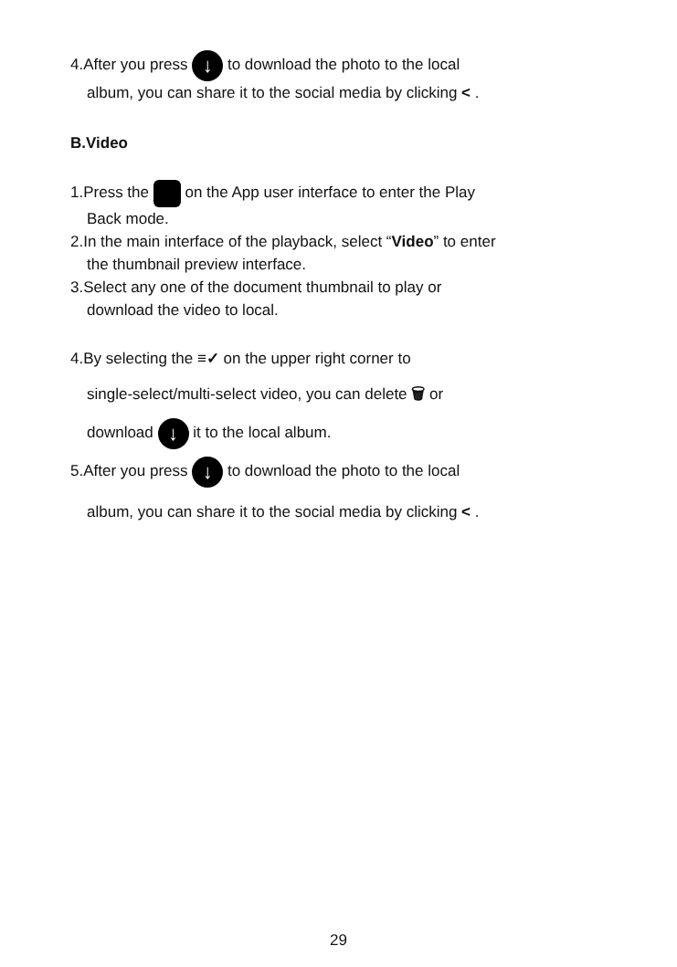4.After you press ↓ to download the photo to the local
album, you can share it to the social media by clicking < .
B.Video
1.Press the on the App user interface to enter the Play
Back mode.
2.In the main interface of the playback, select “Video” to enter
the thumbnail preview interface.
3.Select any one of the document thumbnail to play or
download the video to local.
4.By selecting the ≡✓ on the upper right corner to
single-select/multi-select video, you can delete 🗑 or
download ↓ it to the local album.
5.After you press ↓ to download the photo to the local
album, you can share it to the social media by clicking < .
29